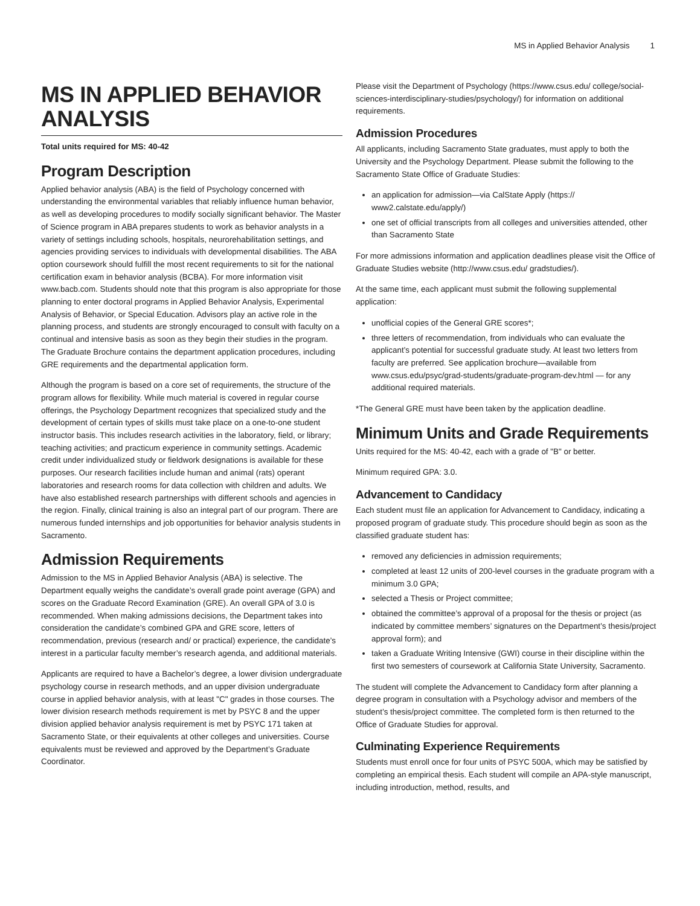MS in Applied Behavior Analysis 1
MS IN APPLIED BEHAVIOR ANALYSIS
Total units required for MS: 40-42
Program Description
Applied behavior analysis (ABA) is the field of Psychology concerned with understanding the environmental variables that reliably influence human behavior, as well as developing procedures to modify socially significant behavior. The Master of Science program in ABA prepares students to work as behavior analysts in a variety of settings including schools, hospitals, neurorehabilitation settings, and agencies providing services to individuals with developmental disabilities. The ABA option coursework should fulfill the most recent requirements to sit for the national certification exam in behavior analysis (BCBA). For more information visit www.bacb.com. Students should note that this program is also appropriate for those planning to enter doctoral programs in Applied Behavior Analysis, Experimental Analysis of Behavior, or Special Education. Advisors play an active role in the planning process, and students are strongly encouraged to consult with faculty on a continual and intensive basis as soon as they begin their studies in the program. The Graduate Brochure contains the department application procedures, including GRE requirements and the departmental application form.
Although the program is based on a core set of requirements, the structure of the program allows for flexibility. While much material is covered in regular course offerings, the Psychology Department recognizes that specialized study and the development of certain types of skills must take place on a one-to-one student instructor basis. This includes research activities in the laboratory, field, or library; teaching activities; and practicum experience in community settings. Academic credit under individualized study or fieldwork designations is available for these purposes. Our research facilities include human and animal (rats) operant laboratories and research rooms for data collection with children and adults. We have also established research partnerships with different schools and agencies in the region. Finally, clinical training is also an integral part of our program. There are numerous funded internships and job opportunities for behavior analysis students in Sacramento.
Admission Requirements
Admission to the MS in Applied Behavior Analysis (ABA) is selective. The Department equally weighs the candidate’s overall grade point average (GPA) and scores on the Graduate Record Examination (GRE). An overall GPA of 3.0 is recommended. When making admissions decisions, the Department takes into consideration the candidate’s combined GPA and GRE score, letters of recommendation, previous (research and/ or practical) experience, the candidate’s interest in a particular faculty member’s research agenda, and additional materials.
Applicants are required to have a Bachelor’s degree, a lower division undergraduate psychology course in research methods, and an upper division undergraduate course in applied behavior analysis, with at least "C" grades in those courses. The lower division research methods requirement is met by PSYC 8 and the upper division applied behavior analysis requirement is met by PSYC 171 taken at Sacramento State, or their equivalents at other colleges and universities. Course equivalents must be reviewed and approved by the Department’s Graduate Coordinator.
Please visit the Department of Psychology (https://www.csus.edu/ college/social-sciences-interdisciplinary-studies/psychology/) for information on additional requirements.
Admission Procedures
All applicants, including Sacramento State graduates, must apply to both the University and the Psychology Department. Please submit the following to the Sacramento State Office of Graduate Studies:
an application for admission—via CalState Apply (https:// www2.calstate.edu/apply/)
one set of official transcripts from all colleges and universities attended, other than Sacramento State
For more admissions information and application deadlines please visit the Office of Graduate Studies website (http://www.csus.edu/ gradstudies/).
At the same time, each applicant must submit the following supplemental application:
unofficial copies of the General GRE scores*;
three letters of recommendation, from individuals who can evaluate the applicant’s potential for successful graduate study. At least two letters from faculty are preferred. See application brochure—available from www.csus.edu/psyc/grad-students/graduate-program-dev.html — for any additional required materials.
*The General GRE must have been taken by the application deadline.
Minimum Units and Grade Requirements
Units required for the MS: 40-42, each with a grade of "B" or better.
Minimum required GPA: 3.0.
Advancement to Candidacy
Each student must file an application for Advancement to Candidacy, indicating a proposed program of graduate study. This procedure should begin as soon as the classified graduate student has:
removed any deficiencies in admission requirements;
completed at least 12 units of 200-level courses in the graduate program with a minimum 3.0 GPA;
selected a Thesis or Project committee;
obtained the committee’s approval of a proposal for the thesis or project (as indicated by committee members’ signatures on the Department’s thesis/project approval form); and
taken a Graduate Writing Intensive (GWI) course in their discipline within the first two semesters of coursework at California State University, Sacramento.
The student will complete the Advancement to Candidacy form after planning a degree program in consultation with a Psychology advisor and members of the student’s thesis/project committee. The completed form is then returned to the Office of Graduate Studies for approval.
Culminating Experience Requirements
Students must enroll once for four units of PSYC 500A, which may be satisfied by completing an empirical thesis. Each student will compile an APA-style manuscript, including introduction, method, results, and